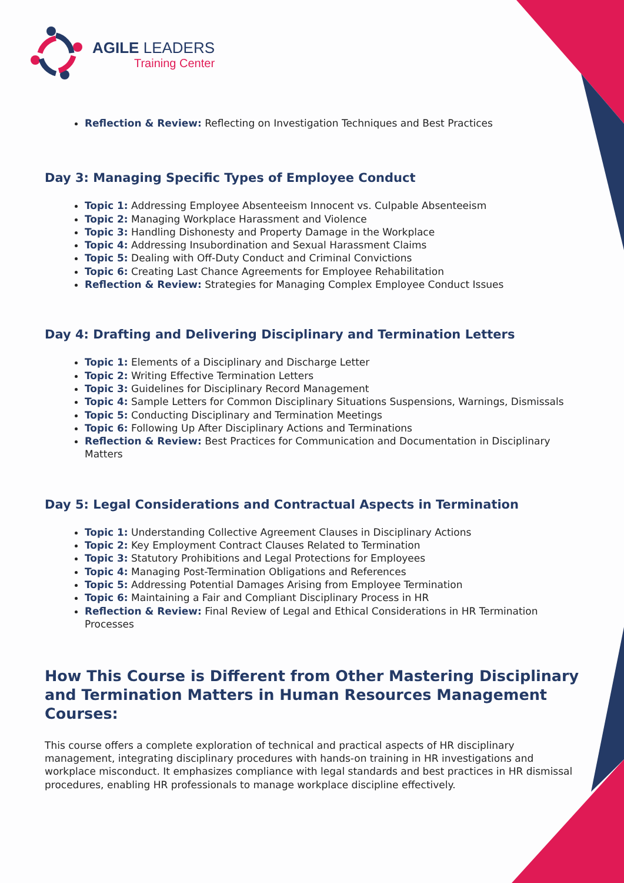AGILE LEADERS
Training Center
Reflection & Review: Reflecting on Investigation Techniques and Best Practices
Day 3: Managing Specific Types of Employee Conduct
Topic 1: Addressing Employee Absenteeism Innocent vs. Culpable Absenteeism
Topic 2: Managing Workplace Harassment and Violence
Topic 3: Handling Dishonesty and Property Damage in the Workplace
Topic 4: Addressing Insubordination and Sexual Harassment Claims
Topic 5: Dealing with Off-Duty Conduct and Criminal Convictions
Topic 6: Creating Last Chance Agreements for Employee Rehabilitation
Reflection & Review: Strategies for Managing Complex Employee Conduct Issues
Day 4: Drafting and Delivering Disciplinary and Termination Letters
Topic 1: Elements of a Disciplinary and Discharge Letter
Topic 2: Writing Effective Termination Letters
Topic 3: Guidelines for Disciplinary Record Management
Topic 4: Sample Letters for Common Disciplinary Situations Suspensions, Warnings, Dismissals
Topic 5: Conducting Disciplinary and Termination Meetings
Topic 6: Following Up After Disciplinary Actions and Terminations
Reflection & Review: Best Practices for Communication and Documentation in Disciplinary Matters
Day 5: Legal Considerations and Contractual Aspects in Termination
Topic 1: Understanding Collective Agreement Clauses in Disciplinary Actions
Topic 2: Key Employment Contract Clauses Related to Termination
Topic 3: Statutory Prohibitions and Legal Protections for Employees
Topic 4: Managing Post-Termination Obligations and References
Topic 5: Addressing Potential Damages Arising from Employee Termination
Topic 6: Maintaining a Fair and Compliant Disciplinary Process in HR
Reflection & Review: Final Review of Legal and Ethical Considerations in HR Termination Processes
How This Course is Different from Other Mastering Disciplinary and Termination Matters in Human Resources Management Courses:
This course offers a complete exploration of technical and practical aspects of HR disciplinary management, integrating disciplinary procedures with hands-on training in HR investigations and workplace misconduct. It emphasizes compliance with legal standards and best practices in HR dismissal procedures, enabling HR professionals to manage workplace discipline effectively.